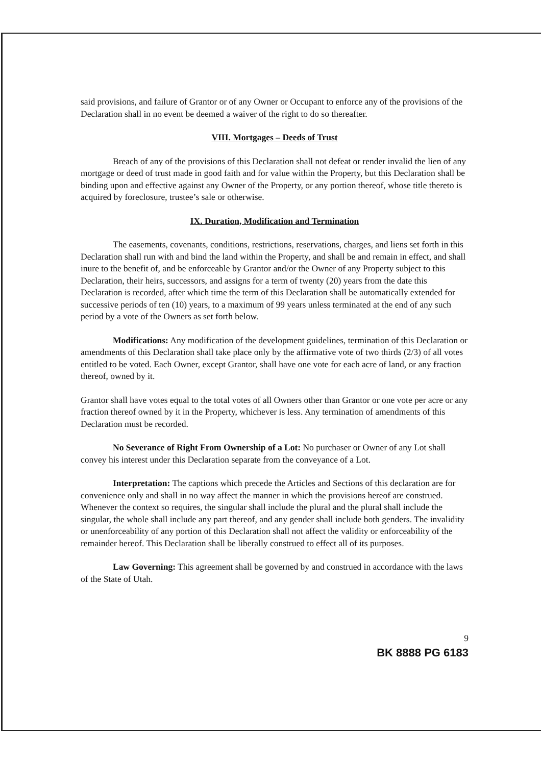said provisions, and failure of Grantor or of any Owner or Occupant to enforce any of the provisions of the Declaration shall in no event be deemed a waiver of the right to do so thereafter.
VIII. Mortgages – Deeds of Trust
Breach of any of the provisions of this Declaration shall not defeat or render invalid the lien of any mortgage or deed of trust made in good faith and for value within the Property, but this Declaration shall be binding upon and effective against any Owner of the Property, or any portion thereof, whose title thereto is acquired by foreclosure, trustee’s sale or otherwise.
IX. Duration, Modification and Termination
The easements, covenants, conditions, restrictions, reservations, charges, and liens set forth in this Declaration shall run with and bind the land within the Property, and shall be and remain in effect, and shall inure to the benefit of, and be enforceable by Grantor and/or the Owner of any Property subject to this Declaration, their heirs, successors, and assigns for a term of twenty (20) years from the date this Declaration is recorded, after which time the term of this Declaration shall be automatically extended for successive periods of ten (10) years, to a maximum of 99 years unless terminated at the end of any such period by a vote of the Owners as set forth below.
Modifications: Any modification of the development guidelines, termination of this Declaration or amendments of this Declaration shall take place only by the affirmative vote of two thirds (2/3) of all votes entitled to be voted. Each Owner, except Grantor, shall have one vote for each acre of land, or any fraction thereof, owned by it.
Grantor shall have votes equal to the total votes of all Owners other than Grantor or one vote per acre or any fraction thereof owned by it in the Property, whichever is less. Any termination of amendments of this Declaration must be recorded.
No Severance of Right From Ownership of a Lot: No purchaser or Owner of any Lot shall convey his interest under this Declaration separate from the conveyance of a Lot.
Interpretation: The captions which precede the Articles and Sections of this declaration are for convenience only and shall in no way affect the manner in which the provisions hereof are construed. Whenever the context so requires, the singular shall include the plural and the plural shall include the singular, the whole shall include any part thereof, and any gender shall include both genders. The invalidity or unenforceability of any portion of this Declaration shall not affect the validity or enforceability of the remainder hereof. This Declaration shall be liberally construed to effect all of its purposes.
Law Governing: This agreement shall be governed by and construed in accordance with the laws of the State of Utah.
9
BK 8888 PG 6183